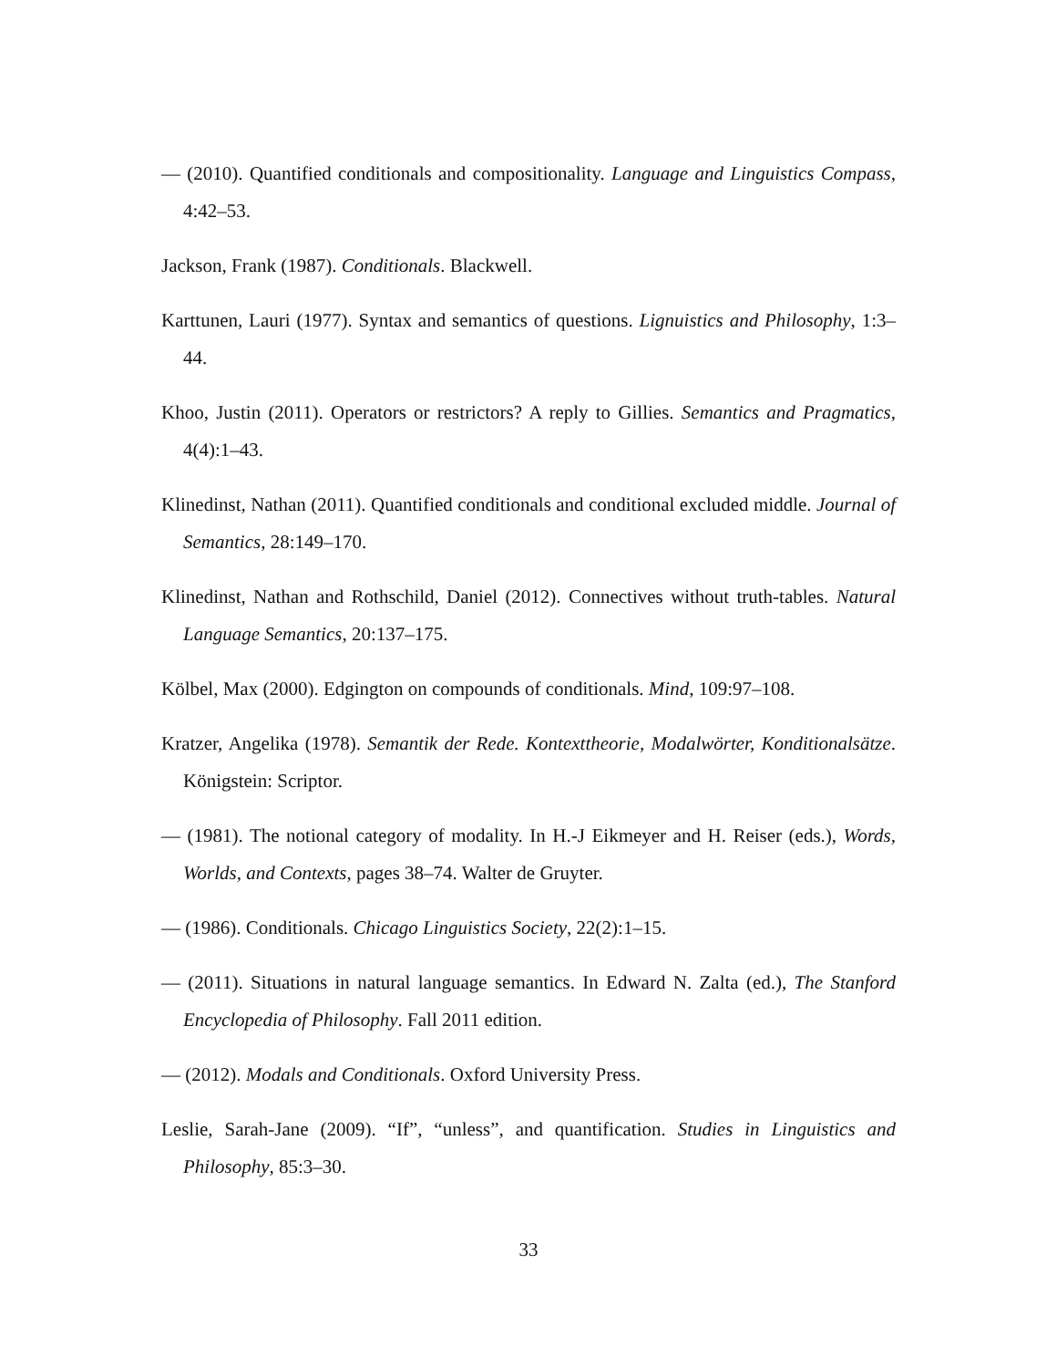— (2010). Quantified conditionals and compositionality. Language and Linguistics Compass, 4:42–53.
Jackson, Frank (1987). Conditionals. Blackwell.
Karttunen, Lauri (1977). Syntax and semantics of questions. Lignuistics and Philosophy, 1:3–44.
Khoo, Justin (2011). Operators or restrictors? A reply to Gillies. Semantics and Pragmatics, 4(4):1–43.
Klinedinst, Nathan (2011). Quantified conditionals and conditional excluded middle. Journal of Semantics, 28:149–170.
Klinedinst, Nathan and Rothschild, Daniel (2012). Connectives without truth-tables. Natural Language Semantics, 20:137–175.
Kölbel, Max (2000). Edgington on compounds of conditionals. Mind, 109:97–108.
Kratzer, Angelika (1978). Semantik der Rede. Kontexttheorie, Modalwörter, Konditionalsätze. Königstein: Scriptor.
— (1981). The notional category of modality. In H.-J Eikmeyer and H. Reiser (eds.), Words, Worlds, and Contexts, pages 38–74. Walter de Gruyter.
— (1986). Conditionals. Chicago Linguistics Society, 22(2):1–15.
— (2011). Situations in natural language semantics. In Edward N. Zalta (ed.), The Stanford Encyclopedia of Philosophy. Fall 2011 edition.
— (2012). Modals and Conditionals. Oxford University Press.
Leslie, Sarah-Jane (2009). “If”, “unless”, and quantification. Studies in Linguistics and Philosophy, 85:3–30.
33